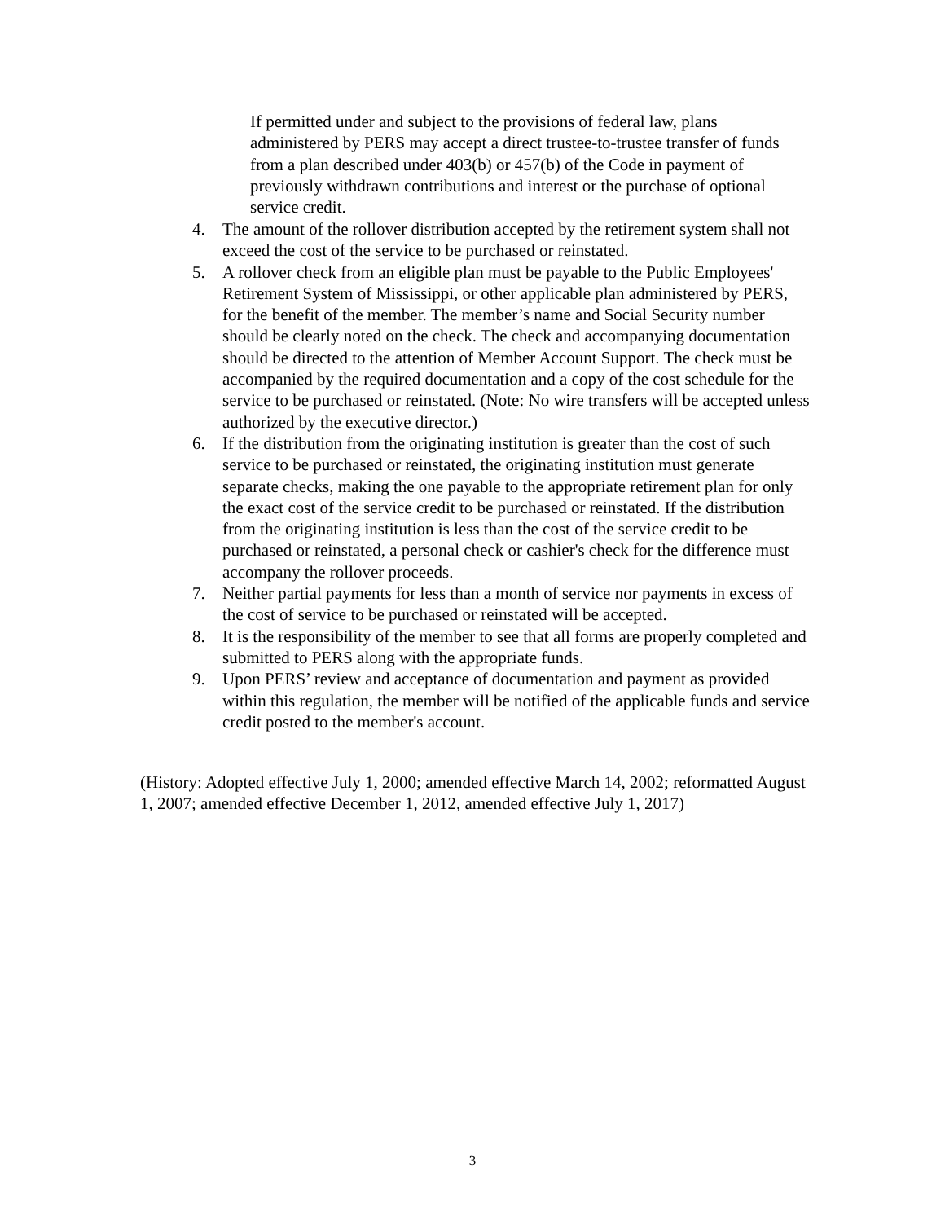If permitted under and subject to the provisions of federal law, plans administered by PERS may accept a direct trustee-to-trustee transfer of funds from a plan described under 403(b) or 457(b) of the Code in payment of previously withdrawn contributions and interest or the purchase of optional service credit.
4. The amount of the rollover distribution accepted by the retirement system shall not exceed the cost of the service to be purchased or reinstated.
5. A rollover check from an eligible plan must be payable to the Public Employees' Retirement System of Mississippi, or other applicable plan administered by PERS, for the benefit of the member. The member’s name and Social Security number should be clearly noted on the check. The check and accompanying documentation should be directed to the attention of Member Account Support. The check must be accompanied by the required documentation and a copy of the cost schedule for the service to be purchased or reinstated. (Note: No wire transfers will be accepted unless authorized by the executive director.)
6. If the distribution from the originating institution is greater than the cost of such service to be purchased or reinstated, the originating institution must generate separate checks, making the one payable to the appropriate retirement plan for only the exact cost of the service credit to be purchased or reinstated. If the distribution from the originating institution is less than the cost of the service credit to be purchased or reinstated, a personal check or cashier's check for the difference must accompany the rollover proceeds.
7. Neither partial payments for less than a month of service nor payments in excess of the cost of service to be purchased or reinstated will be accepted.
8. It is the responsibility of the member to see that all forms are properly completed and submitted to PERS along with the appropriate funds.
9. Upon PERS’ review and acceptance of documentation and payment as provided within this regulation, the member will be notified of the applicable funds and service credit posted to the member's account.
(History: Adopted effective July 1, 2000; amended effective March 14, 2002; reformatted August 1, 2007; amended effective December 1, 2012, amended effective July 1, 2017)
3